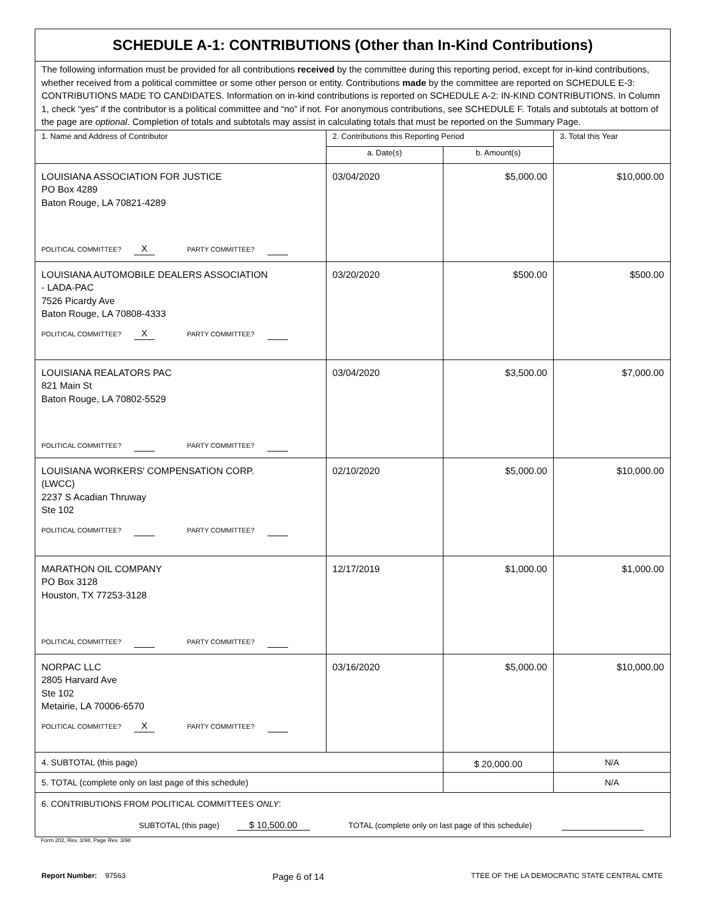| SCHEDULE A-1: CONTRIBUTIONS (Other than In-Kind Contributions) | | | |
| The following information must be provided for all contributions received by the committee during this reporting period, except for in-kind contributions, whether received from a political committee or some other person or entity. Contributions made by the committee are reported on SCHEDULE E-3: CONTRIBUTIONS MADE TO CANDIDATES. Information on in-kind contributions is reported on SCHEDULE A-2: IN-KIND CONTRIBUTIONS. In Column 1, check “yes” if the contributor is a political committee and “no” if not. For anonymous contributions, see SCHEDULE F. Totals and subtotals at bottom of the page are optional . Completion of totals and subtotals may assist in calculating totals that must be reported on the Summary Page. | | | |
| 1. Name and Address of Contributor | 2. Contributions this Reporting Period | | 3. Total this Year |
| | a. Date(s) | b. Amount(s) | |
| LOUISIANA ASSOCIATION FOR JUSTICE PO Box 4289 Baton Rouge, LA 70821-4289 POLITICAL COMMITTEE? X PARTY COMMITTEE? | 03/04/2020 | $5,000.00 | $10,000.00 |
| LOUISIANA AUTOMOBILE DEALERS ASSOCIATION - LADA-PAC 7526 Picardy Ave Baton Rouge, LA 70808-4333 POLITICAL COMMITTEE? X PARTY COMMITTEE? | 03/20/2020 | $500.00 | $500.00 |
| LOUISIANA REALATORS PAC 821 Main St Baton Rouge, LA 70802-5529 POLITICAL COMMITTEE? PARTY COMMITTEE? | 03/04/2020 | $3,500.00 | $7,000.00 |
| LOUISIANA WORKERS' COMPENSATION CORP. (LWCC) 2237 S Acadian Thruway Ste 102 POLITICAL COMMITTEE? PARTY COMMITTEE? | 02/10/2020 | $5,000.00 | $10,000.00 |
| MARATHON OIL COMPANY PO Box 3128 Houston, TX 77253-3128 POLITICAL COMMITTEE? PARTY COMMITTEE? | 12/17/2019 | $1,000.00 | $1,000.00 |
| NORPAC LLC 2805 Harvard Ave Ste 102 Metairie, LA 70006-6570 POLITICAL COMMITTEE? X PARTY COMMITTEE? | 03/16/2020 | $5,000.00 | $10,000.00 |
| 4. SUBTOTAL (this page) | | $ 20,000.00 | N/A |
| 5. TOTAL (complete only on last page of this schedule) | | | N/A |
| 6. CONTRIBUTIONS FROM POLITICAL COMMITTEES ONLY : SUBTOTAL (this page) $ 10,500.00 TOTAL (complete only on last page of this schedule) | | | |
Form 202, Rev. 3/98, Page Rev. 3/98
Report Number: 97563 Page 6 of 14 TTEE OF THE LA DEMOCRATIC STATE CENTRAL CMTE